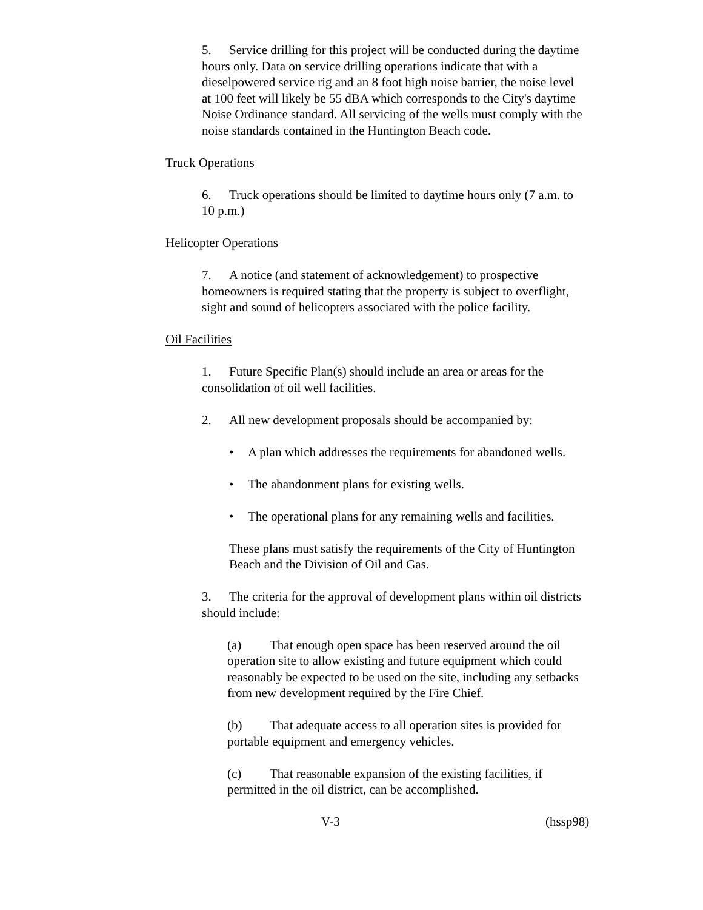5. Service drilling for this project will be conducted during the daytime hours only. Data on service drilling operations indicate that with a dieselpowered service rig and an 8 foot high noise barrier, the noise level at 100 feet will likely be 55 dBA which corresponds to the City's daytime Noise Ordinance standard. All servicing of the wells must comply with the noise standards contained in the Huntington Beach code.
Truck Operations
6. Truck operations should be limited to daytime hours only (7 a.m. to 10 p.m.)
Helicopter Operations
7. A notice (and statement of acknowledgement) to prospective homeowners is required stating that the property is subject to overflight, sight and sound of helicopters associated with the police facility.
Oil Facilities
1. Future Specific Plan(s) should include an area or areas for the consolidation of oil well facilities.
2. All new development proposals should be accompanied by:
• A plan which addresses the requirements for abandoned wells.
• The abandonment plans for existing wells.
• The operational plans for any remaining wells and facilities.
These plans must satisfy the requirements of the City of Huntington Beach and the Division of Oil and Gas.
3. The criteria for the approval of development plans within oil districts should include:
(a) That enough open space has been reserved around the oil operation site to allow existing and future equipment which could reasonably be expected to be used on the site, including any setbacks from new development required by the Fire Chief.
(b) That adequate access to all operation sites is provided for portable equipment and emergency vehicles.
(c) That reasonable expansion of the existing facilities, if permitted in the oil district, can be accomplished.
V-3 (hssp98)